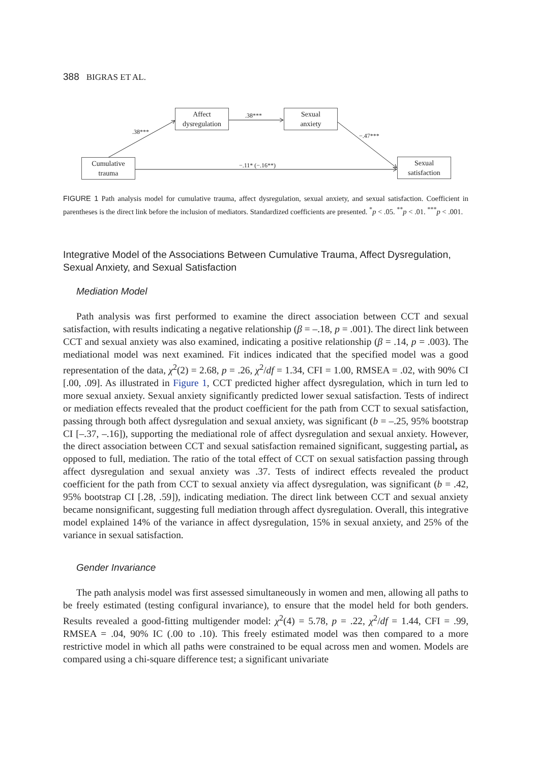388 BIGRAS ET AL.
Affect
dysregulation
Sexual
anxiety
Cumulative
trauma
Sexual
satisfaction
.38***
.38***
−.47***
−.11* (−.16**)
FIGURE 1 Path analysis model for cumulative trauma, affect dysregulation, sexual anxiety, and sexual satisfaction. Coefficient in parentheses is the direct link before the inclusion of mediators. Standardized coefficients are presented. <sup>*</sup>p < .05. <sup>**</sup>p < .01. <sup>***</sup>p < .001.
Integrative Model of the Associations Between Cumulative Trauma, Affect Dysregulation, Sexual Anxiety, and Sexual Satisfaction
Mediation Model
Path analysis was first performed to examine the direct association between CCT and sexual satisfaction, with results indicating a negative relationship (β = –.18, p = .001). The direct link between CCT and sexual anxiety was also examined, indicating a positive relationship (β = .14, p = .003). The mediational model was next examined. Fit indices indicated that the specified model was a good representation of the data, χ<sup>2</sup>(2) = 2.68, p = .26, χ<sup>2</sup>/df = 1.34, CFI = 1.00, RMSEA = .02, with 90% CI [.00, .09]. As illustrated in Figure 1, CCT predicted higher affect dysregulation, which in turn led to more sexual anxiety. Sexual anxiety significantly predicted lower sexual satisfaction. Tests of indirect or mediation effects revealed that the product coefficient for the path from CCT to sexual satisfaction, passing through both affect dysregulation and sexual anxiety, was significant (b = –.25, 95% bootstrap CI [–.37, –.16]), supporting the mediational role of affect dysregulation and sexual anxiety. However, the direct association between CCT and sexual satisfaction remained significant, suggesting partial, as opposed to full, mediation. The ratio of the total effect of CCT on sexual satisfaction passing through affect dysregulation and sexual anxiety was .37. Tests of indirect effects revealed the product coefficient for the path from CCT to sexual anxiety via affect dysregulation, was significant (b = .42, 95% bootstrap CI [.28, .59]), indicating mediation. The direct link between CCT and sexual anxiety became nonsignificant, suggesting full mediation through affect dysregulation. Overall, this integrative model explained 14% of the variance in affect dysregulation, 15% in sexual anxiety, and 25% of the variance in sexual satisfaction.
Gender Invariance
The path analysis model was first assessed simultaneously in women and men, allowing all paths to be freely estimated (testing configural invariance), to ensure that the model held for both genders. Results revealed a good-fitting multigender model: χ<sup>2</sup>(4) = 5.78, p = .22, χ<sup>2</sup>/df = 1.44, CFI = .99, RMSEA = .04, 90% IC (.00 to .10). This freely estimated model was then compared to a more restrictive model in which all paths were constrained to be equal across men and women. Models are compared using a chi-square difference test; a significant univariate